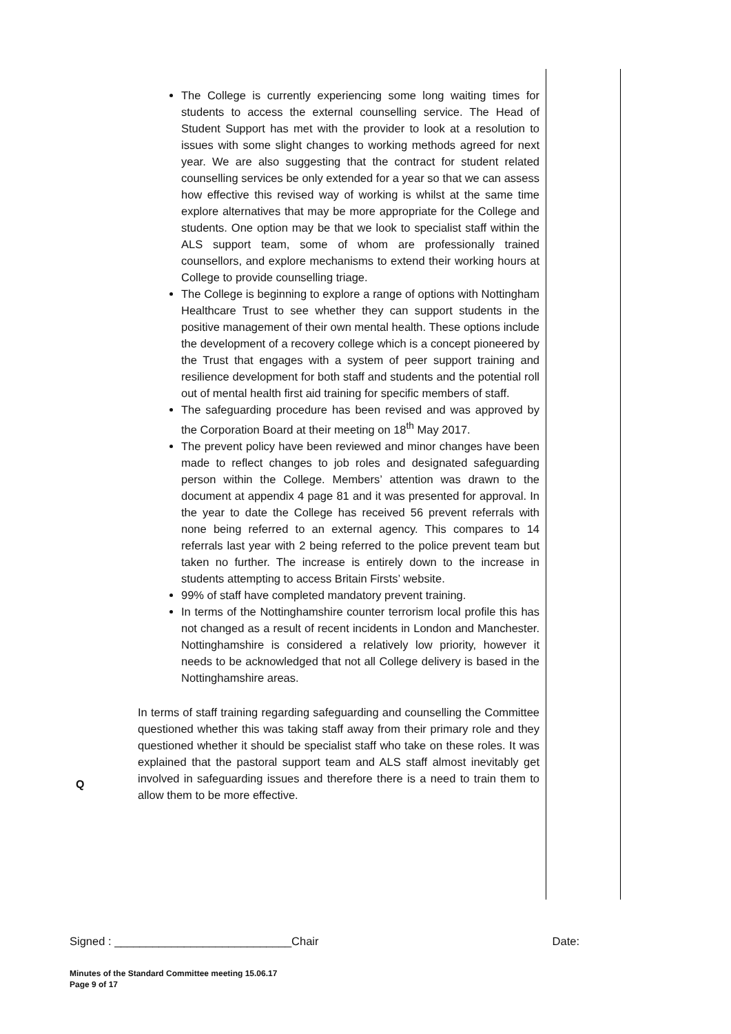Q
The College is currently experiencing some long waiting times for students to access the external counselling service. The Head of Student Support has met with the provider to look at a resolution to issues with some slight changes to working methods agreed for next year. We are also suggesting that the contract for student related counselling services be only extended for a year so that we can assess how effective this revised way of working is whilst at the same time explore alternatives that may be more appropriate for the College and students. One option may be that we look to specialist staff within the ALS support team, some of whom are professionally trained counsellors, and explore mechanisms to extend their working hours at College to provide counselling triage.
The College is beginning to explore a range of options with Nottingham Healthcare Trust to see whether they can support students in the positive management of their own mental health. These options include the development of a recovery college which is a concept pioneered by the Trust that engages with a system of peer support training and resilience development for both staff and students and the potential roll out of mental health first aid training for specific members of staff.
The safeguarding procedure has been revised and was approved by the Corporation Board at their meeting on 18<sup>th</sup> May 2017.
The prevent policy have been reviewed and minor changes have been made to reflect changes to job roles and designated safeguarding person within the College. Members’ attention was drawn to the document at appendix 4 page 81 and it was presented for approval. In the year to date the College has received 56 prevent referrals with none being referred to an external agency. This compares to 14 referrals last year with 2 being referred to the police prevent team but taken no further. The increase is entirely down to the increase in students attempting to access Britain Firsts’ website.
99% of staff have completed mandatory prevent training.
In terms of the Nottinghamshire counter terrorism local profile this has not changed as a result of recent incidents in London and Manchester. Nottinghamshire is considered a relatively low priority, however it needs to be acknowledged that not all College delivery is based in the Nottinghamshire areas.
In terms of staff training regarding safeguarding and counselling the Committee questioned whether this was taking staff away from their primary role and they questioned whether it should be specialist staff who take on these roles. It was explained that the pastoral support team and ALS staff almost inevitably get involved in safeguarding issues and therefore there is a need to train them to allow them to be more effective.
Signed : ____________________________Chair Date:
Minutes of the Standard Committee meeting 15.06.17
Page 9 of 17